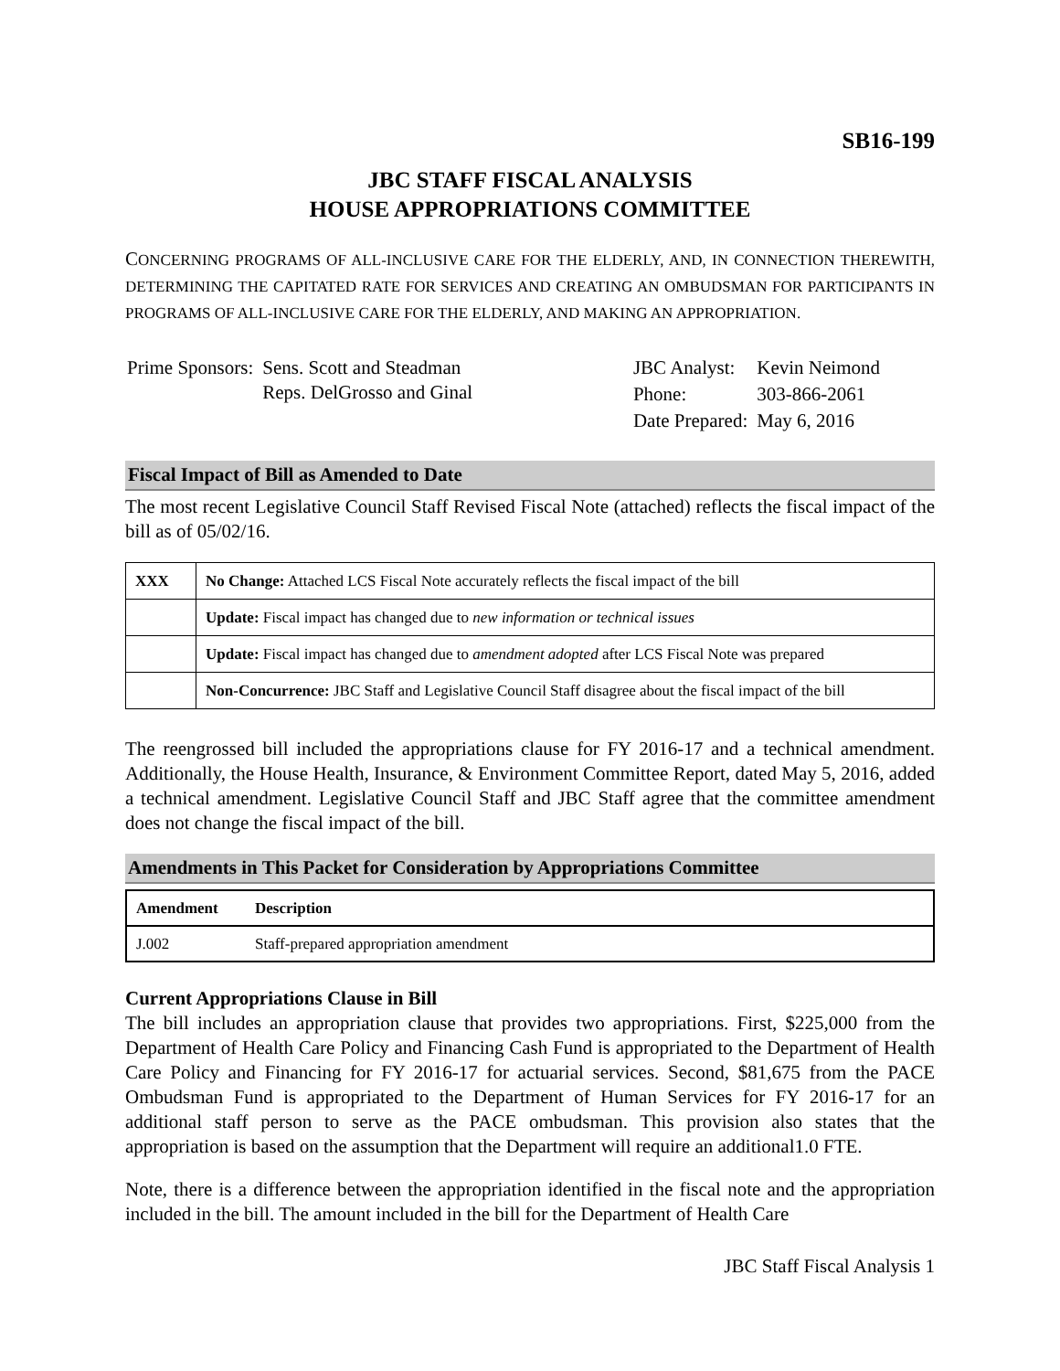SB16-199
JBC STAFF FISCAL ANALYSIS
HOUSE APPROPRIATIONS COMMITTEE
CONCERNING PROGRAMS OF ALL-INCLUSIVE CARE FOR THE ELDERLY, AND, IN CONNECTION THEREWITH, DETERMINING THE CAPITATED RATE FOR SERVICES AND CREATING AN OMBUDSMAN FOR PARTICIPANTS IN PROGRAMS OF ALL-INCLUSIVE CARE FOR THE ELDERLY, AND MAKING AN APPROPRIATION.
| Prime Sponsors: | Sens. Scott and Steadman Reps. DelGrosso and Ginal |
| JBC Analyst: | Kevin Neimond |
| Phone: | 303-866-2061 |
| Date Prepared: | May 6, 2016 |
Fiscal Impact of Bill as Amended to Date
The most recent Legislative Council Staff Revised Fiscal Note (attached) reflects the fiscal impact of the bill as of 05/02/16.
| XXX | No Change: Attached LCS Fiscal Note accurately reflects the fiscal impact of the bill |
| | Update: Fiscal impact has changed due to new information or technical issues |
| | Update: Fiscal impact has changed due to amendment adopted after LCS Fiscal Note was prepared |
| | Non-Concurrence: JBC Staff and Legislative Council Staff disagree about the fiscal impact of the bill |
The reengrossed bill included the appropriations clause for FY 2016-17 and a technical amendment. Additionally, the House Health, Insurance, & Environment Committee Report, dated May 5, 2016, added a technical amendment. Legislative Council Staff and JBC Staff agree that the committee amendment does not change the fiscal impact of the bill.
Amendments in This Packet for Consideration by Appropriations Committee
| Amendment | Description |
| --- | --- |
| J.002 | Staff-prepared appropriation amendment |
Current Appropriations Clause in Bill
The bill includes an appropriation clause that provides two appropriations. First, $225,000 from the Department of Health Care Policy and Financing Cash Fund is appropriated to the Department of Health Care Policy and Financing for FY 2016-17 for actuarial services. Second, $81,675 from the PACE Ombudsman Fund is appropriated to the Department of Human Services for FY 2016-17 for an additional staff person to serve as the PACE ombudsman. This provision also states that the appropriation is based on the assumption that the Department will require an additional1.0 FTE.
Note, there is a difference between the appropriation identified in the fiscal note and the appropriation included in the bill. The amount included in the bill for the Department of Health Care
JBC Staff Fiscal Analysis 1